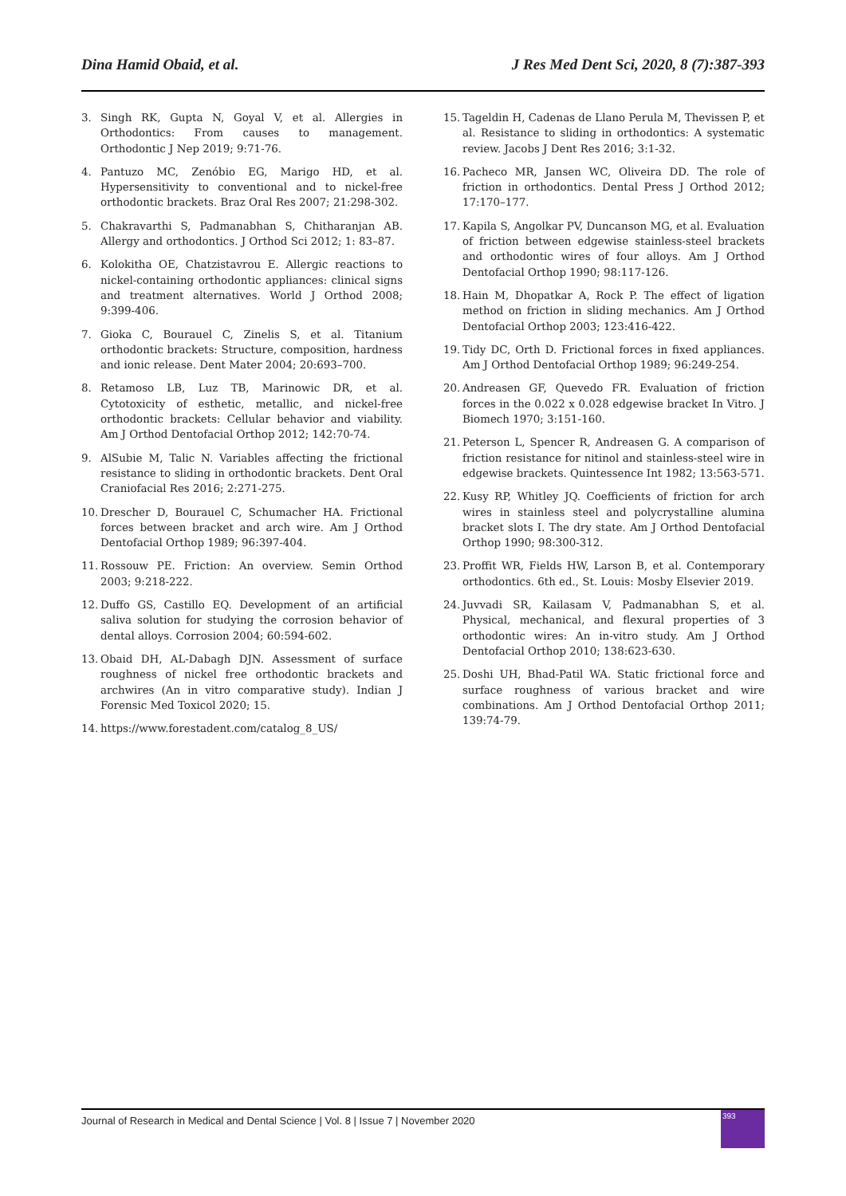Dina Hamid Obaid, et al. J Res Med Dent Sci, 2020, 8 (7):387-393
3. Singh RK, Gupta N, Goyal V, et al. Allergies in Orthodontics: From causes to management. Orthodontic J Nep 2019; 9:71-76.
4. Pantuzo MC, Zenóbio EG, Marigo HD, et al. Hypersensitivity to conventional and to nickel-free orthodontic brackets. Braz Oral Res 2007; 21:298-302.
5. Chakravarthi S, Padmanabhan S, Chitharanjan AB. Allergy and orthodontics. J Orthod Sci 2012; 1: 83–87.
6. Kolokitha OE, Chatzistavrou E. Allergic reactions to nickel-containing orthodontic appliances: clinical signs and treatment alternatives. World J Orthod 2008; 9:399-406.
7. Gioka C, Bourauel C, Zinelis S, et al. Titanium orthodontic brackets: Structure, composition, hardness and ionic release. Dent Mater 2004; 20:693–700.
8. Retamoso LB, Luz TB, Marinowic DR, et al. Cytotoxicity of esthetic, metallic, and nickel-free orthodontic brackets: Cellular behavior and viability. Am J Orthod Dentofacial Orthop 2012; 142:70-74.
9. AlSubie M, Talic N. Variables affecting the frictional resistance to sliding in orthodontic brackets. Dent Oral Craniofacial Res 2016; 2:271-275.
10. Drescher D, Bourauel C, Schumacher HA. Frictional forces between bracket and arch wire. Am J Orthod Dentofacial Orthop 1989; 96:397-404.
11. Rossouw PE. Friction: An overview. Semin Orthod 2003; 9:218-222.
12. Duffo GS, Castillo EQ. Development of an artificial saliva solution for studying the corrosion behavior of dental alloys. Corrosion 2004; 60:594-602.
13. Obaid DH, AL-Dabagh DJN. Assessment of surface roughness of nickel free orthodontic brackets and archwires (An in vitro comparative study). Indian J Forensic Med Toxicol 2020; 15.
14. https://www.forestadent.com/catalog_8_US/
15. Tageldin H, Cadenas de Llano Perula M, Thevissen P, et al. Resistance to sliding in orthodontics: A systematic review. Jacobs J Dent Res 2016; 3:1-32.
16. Pacheco MR, Jansen WC, Oliveira DD. The role of friction in orthodontics. Dental Press J Orthod 2012; 17:170–177.
17. Kapila S, Angolkar PV, Duncanson MG, et al. Evaluation of friction between edgewise stainless-steel brackets and orthodontic wires of four alloys. Am J Orthod Dentofacial Orthop 1990; 98:117-126.
18. Hain M, Dhopatkar A, Rock P. The effect of ligation method on friction in sliding mechanics. Am J Orthod Dentofacial Orthop 2003; 123:416-422.
19. Tidy DC, Orth D. Frictional forces in fixed appliances. Am J Orthod Dentofacial Orthop 1989; 96:249-254.
20. Andreasen GF, Quevedo FR. Evaluation of friction forces in the 0.022 x 0.028 edgewise bracket In Vitro. J Biomech 1970; 3:151-160.
21. Peterson L, Spencer R, Andreasen G. A comparison of friction resistance for nitinol and stainless-steel wire in edgewise brackets. Quintessence Int 1982; 13:563-571.
22. Kusy RP, Whitley JQ. Coefficients of friction for arch wires in stainless steel and polycrystalline alumina bracket slots I. The dry state. Am J Orthod Dentofacial Orthop 1990; 98:300-312.
23. Proffit WR, Fields HW, Larson B, et al. Contemporary orthodontics. 6th ed., St. Louis: Mosby Elsevier 2019.
24. Juvvadi SR, Kailasam V, Padmanabhan S, et al. Physical, mechanical, and flexural properties of 3 orthodontic wires: An in-vitro study. Am J Orthod Dentofacial Orthop 2010; 138:623-630.
25. Doshi UH, Bhad-Patil WA. Static frictional force and surface roughness of various bracket and wire combinations. Am J Orthod Dentofacial Orthop 2011; 139:74-79.
Journal of Research in Medical and Dental Science | Vol. 8 | Issue 7 | November 2020
393